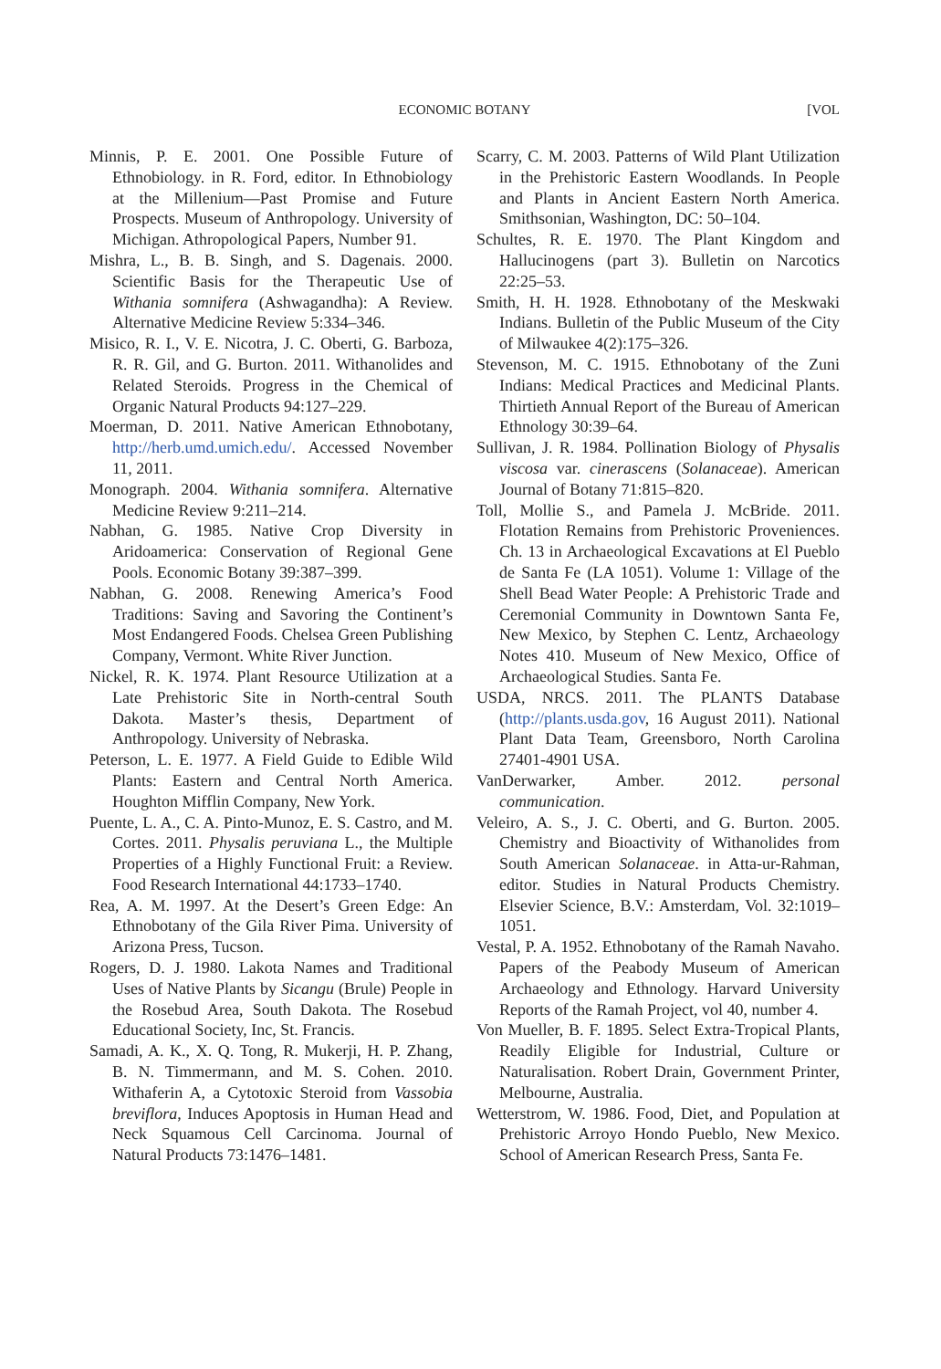ECONOMIC BOTANY
[VOL
Minnis, P. E. 2001. One Possible Future of Ethnobiology. in R. Ford, editor. In Ethnobiology at the Millenium—Past Promise and Future Prospects. Museum of Anthropology. University of Michigan. Athropological Papers, Number 91.
Mishra, L., B. B. Singh, and S. Dagenais. 2000. Scientific Basis for the Therapeutic Use of Withania somnifera (Ashwagandha): A Review. Alternative Medicine Review 5:334–346.
Misico, R. I., V. E. Nicotra, J. C. Oberti, G. Barboza, R. R. Gil, and G. Burton. 2011. Withanolides and Related Steroids. Progress in the Chemical of Organic Natural Products 94:127–229.
Moerman, D. 2011. Native American Ethnobotany, http://herb.umd.umich.edu/. Accessed November 11, 2011.
Monograph. 2004. Withania somnifera. Alternative Medicine Review 9:211–214.
Nabhan, G. 1985. Native Crop Diversity in Aridoamerica: Conservation of Regional Gene Pools. Economic Botany 39:387–399.
Nabhan, G. 2008. Renewing America’s Food Traditions: Saving and Savoring the Continent’s Most Endangered Foods. Chelsea Green Publishing Company, Vermont. White River Junction.
Nickel, R. K. 1974. Plant Resource Utilization at a Late Prehistoric Site in North-central South Dakota. Master’s thesis, Department of Anthropology. University of Nebraska.
Peterson, L. E. 1977. A Field Guide to Edible Wild Plants: Eastern and Central North America. Houghton Mifflin Company, New York.
Puente, L. A., C. A. Pinto-Munoz, E. S. Castro, and M. Cortes. 2011. Physalis peruviana L., the Multiple Properties of a Highly Functional Fruit: a Review. Food Research International 44:1733–1740.
Rea, A. M. 1997. At the Desert’s Green Edge: An Ethnobotany of the Gila River Pima. University of Arizona Press, Tucson.
Rogers, D. J. 1980. Lakota Names and Traditional Uses of Native Plants by Sicangu (Brule) People in the Rosebud Area, South Dakota. The Rosebud Educational Society, Inc, St. Francis.
Samadi, A. K., X. Q. Tong, R. Mukerji, H. P. Zhang, B. N. Timmermann, and M. S. Cohen. 2010. Withaferin A, a Cytotoxic Steroid from Vassobia breviflora, Induces Apoptosis in Human Head and Neck Squamous Cell Carcinoma. Journal of Natural Products 73:1476–1481.
Scarry, C. M. 2003. Patterns of Wild Plant Utilization in the Prehistoric Eastern Woodlands. In People and Plants in Ancient Eastern North America. Smithsonian, Washington, DC: 50–104.
Schultes, R. E. 1970. The Plant Kingdom and Hallucinogens (part 3). Bulletin on Narcotics 22:25–53.
Smith, H. H. 1928. Ethnobotany of the Meskwaki Indians. Bulletin of the Public Museum of the City of Milwaukee 4(2):175–326.
Stevenson, M. C. 1915. Ethnobotany of the Zuni Indians: Medical Practices and Medicinal Plants. Thirtieth Annual Report of the Bureau of American Ethnology 30:39–64.
Sullivan, J. R. 1984. Pollination Biology of Physalis viscosa var. cinerascens (Solanaceae). American Journal of Botany 71:815–820.
Toll, Mollie S., and Pamela J. McBride. 2011. Flotation Remains from Prehistoric Proveniences. Ch. 13 in Archaeological Excavations at El Pueblo de Santa Fe (LA 1051). Volume 1: Village of the Shell Bead Water People: A Prehistoric Trade and Ceremonial Community in Downtown Santa Fe, New Mexico, by Stephen C. Lentz, Archaeology Notes 410. Museum of New Mexico, Office of Archaeological Studies. Santa Fe.
USDA, NRCS. 2011. The PLANTS Database (http://plants.usda.gov, 16 August 2011). National Plant Data Team, Greensboro, North Carolina 27401-4901 USA.
VanDerwarker, Amber. 2012. personal communication.
Veleiro, A. S., J. C. Oberti, and G. Burton. 2005. Chemistry and Bioactivity of Withanolides from South American Solanaceae. in Atta-ur-Rahman, editor. Studies in Natural Products Chemistry. Elsevier Science, B.V.: Amsterdam, Vol. 32:1019–1051.
Vestal, P. A. 1952. Ethnobotany of the Ramah Navaho. Papers of the Peabody Museum of American Archaeology and Ethnology. Harvard University Reports of the Ramah Project, vol 40, number 4.
Von Mueller, B. F. 1895. Select Extra-Tropical Plants, Readily Eligible for Industrial, Culture or Naturalisation. Robert Drain, Government Printer, Melbourne, Australia.
Wetterstrom, W. 1986. Food, Diet, and Population at Prehistoric Arroyo Hondo Pueblo, New Mexico. School of American Research Press, Santa Fe.